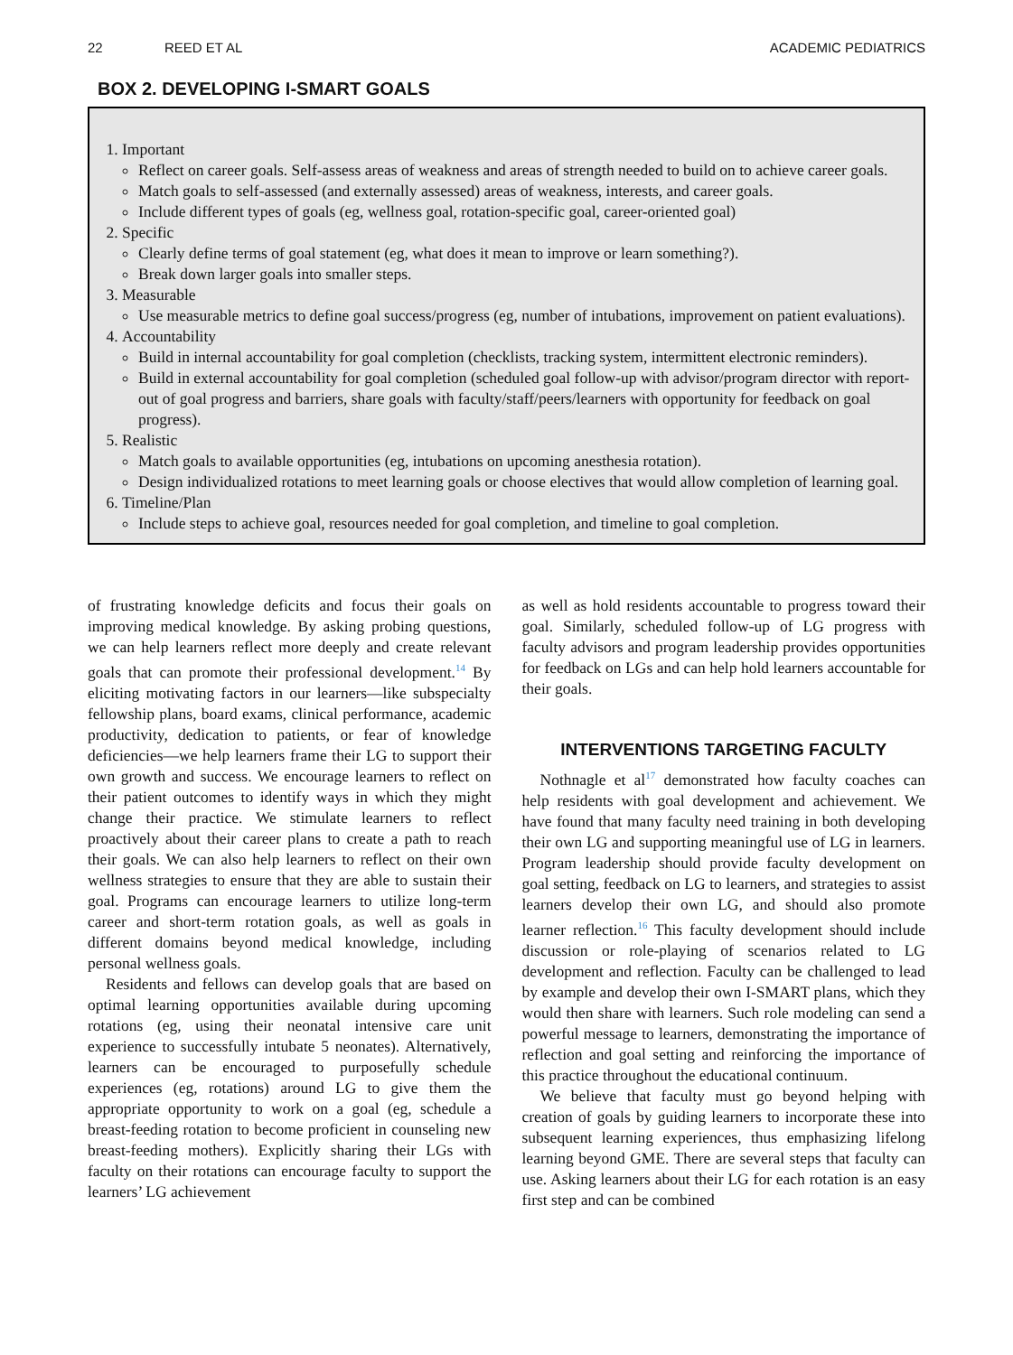22 REED ET AL ACADEMIC PEDIATRICS
BOX 2. DEVELOPING I-SMART GOALS
1. Important
Reflect on career goals. Self-assess areas of weakness and areas of strength needed to build on to achieve career goals.
Match goals to self-assessed (and externally assessed) areas of weakness, interests, and career goals.
Include different types of goals (eg, wellness goal, rotation-specific goal, career-oriented goal)
2. Specific
Clearly define terms of goal statement (eg, what does it mean to improve or learn something?).
Break down larger goals into smaller steps.
3. Measurable
Use measurable metrics to define goal success/progress (eg, number of intubations, improvement on patient evaluations).
4. Accountability
Build in internal accountability for goal completion (checklists, tracking system, intermittent electronic reminders).
Build in external accountability for goal completion (scheduled goal follow-up with advisor/program director with report-out of goal progress and barriers, share goals with faculty/staff/peers/learners with opportunity for feedback on goal progress).
5. Realistic
Match goals to available opportunities (eg, intubations on upcoming anesthesia rotation).
Design individualized rotations to meet learning goals or choose electives that would allow completion of learning goal.
6. Timeline/Plan
Include steps to achieve goal, resources needed for goal completion, and timeline to goal completion.
of frustrating knowledge deficits and focus their goals on improving medical knowledge. By asking probing questions, we can help learners reflect more deeply and create relevant goals that can promote their professional development.<sup>14</sup> By eliciting motivating factors in our learners—like subspecialty fellowship plans, board exams, clinical performance, academic productivity, dedication to patients, or fear of knowledge deficiencies—we help learners frame their LG to support their own growth and success. We encourage learners to reflect on their patient outcomes to identify ways in which they might change their practice. We stimulate learners to reflect proactively about their career plans to create a path to reach their goals. We can also help learners to reflect on their own wellness strategies to ensure that they are able to sustain their goal. Programs can encourage learners to utilize long-term career and short-term rotation goals, as well as goals in different domains beyond medical knowledge, including personal wellness goals.
Residents and fellows can develop goals that are based on optimal learning opportunities available during upcoming rotations (eg, using their neonatal intensive care unit experience to successfully intubate 5 neonates). Alternatively, learners can be encouraged to purposefully schedule experiences (eg, rotations) around LG to give them the appropriate opportunity to work on a goal (eg, schedule a breast-feeding rotation to become proficient in counseling new breast-feeding mothers). Explicitly sharing their LGs with faculty on their rotations can encourage faculty to support the learners’ LG achievement
as well as hold residents accountable to progress toward their goal. Similarly, scheduled follow-up of LG progress with faculty advisors and program leadership provides opportunities for feedback on LGs and can help hold learners accountable for their goals.
INTERVENTIONS TARGETING FACULTY
Nothnagle et al<sup>17</sup> demonstrated how faculty coaches can help residents with goal development and achievement. We have found that many faculty need training in both developing their own LG and supporting meaningful use of LG in learners. Program leadership should provide faculty development on goal setting, feedback on LG to learners, and strategies to assist learners develop their own LG, and should also promote learner reflection.<sup>16</sup> This faculty development should include discussion or role-playing of scenarios related to LG development and reflection. Faculty can be challenged to lead by example and develop their own I-SMART plans, which they would then share with learners. Such role modeling can send a powerful message to learners, demonstrating the importance of reflection and goal setting and reinforcing the importance of this practice throughout the educational continuum.
We believe that faculty must go beyond helping with creation of goals by guiding learners to incorporate these into subsequent learning experiences, thus emphasizing lifelong learning beyond GME. There are several steps that faculty can use. Asking learners about their LG for each rotation is an easy first step and can be combined